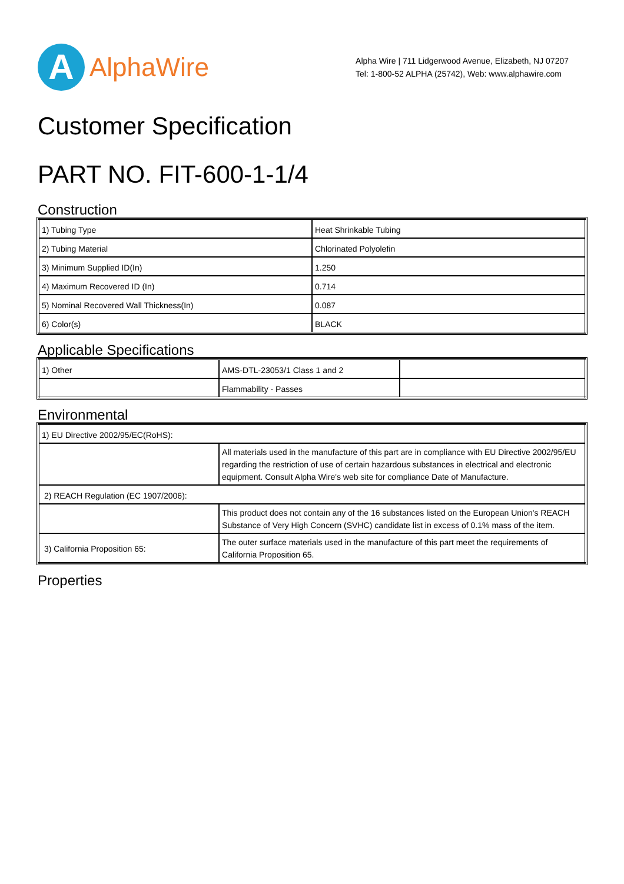A
AlphaWire
Alpha Wire | 711 Lidgerwood Avenue, Elizabeth, NJ 07207
Tel: 1-800-52 ALPHA (25742), Web: www.alphawire.com
Customer Specification
PART NO. FIT-600-1-1/4
Construction
| 1) Tubing Type | Heat Shrinkable Tubing |
| 2) Tubing Material | Chlorinated Polyolefin |
| 3) Minimum Supplied ID(In) | 1.250 |
| 4) Maximum Recovered ID (In) | 0.714 |
| 5) Nominal Recovered Wall Thickness(In) | 0.087 |
| 6) Color(s) | BLACK |
Applicable Specifications
| 1) Other | AMS-DTL-23053/1 Class 1 and 2 | |
| | Flammability - Passes | |
Environmental
| 1) EU Directive 2002/95/EC(RoHS): | |
| | All materials used in the manufacture of this part are in compliance with EU Directive 2002/95/EU regarding the restriction of use of certain hazardous substances in electrical and electronic equipment. Consult Alpha Wire's web site for compliance Date of Manufacture. |
| 2) REACH Regulation (EC 1907/2006): | |
| | This product does not contain any of the 16 substances listed on the European Union's REACH Substance of Very High Concern (SVHC) candidate list in excess of 0.1% mass of the item. |
| 3) California Proposition 65: | The outer surface materials used in the manufacture of this part meet the requirements of California Proposition 65. |
Properties